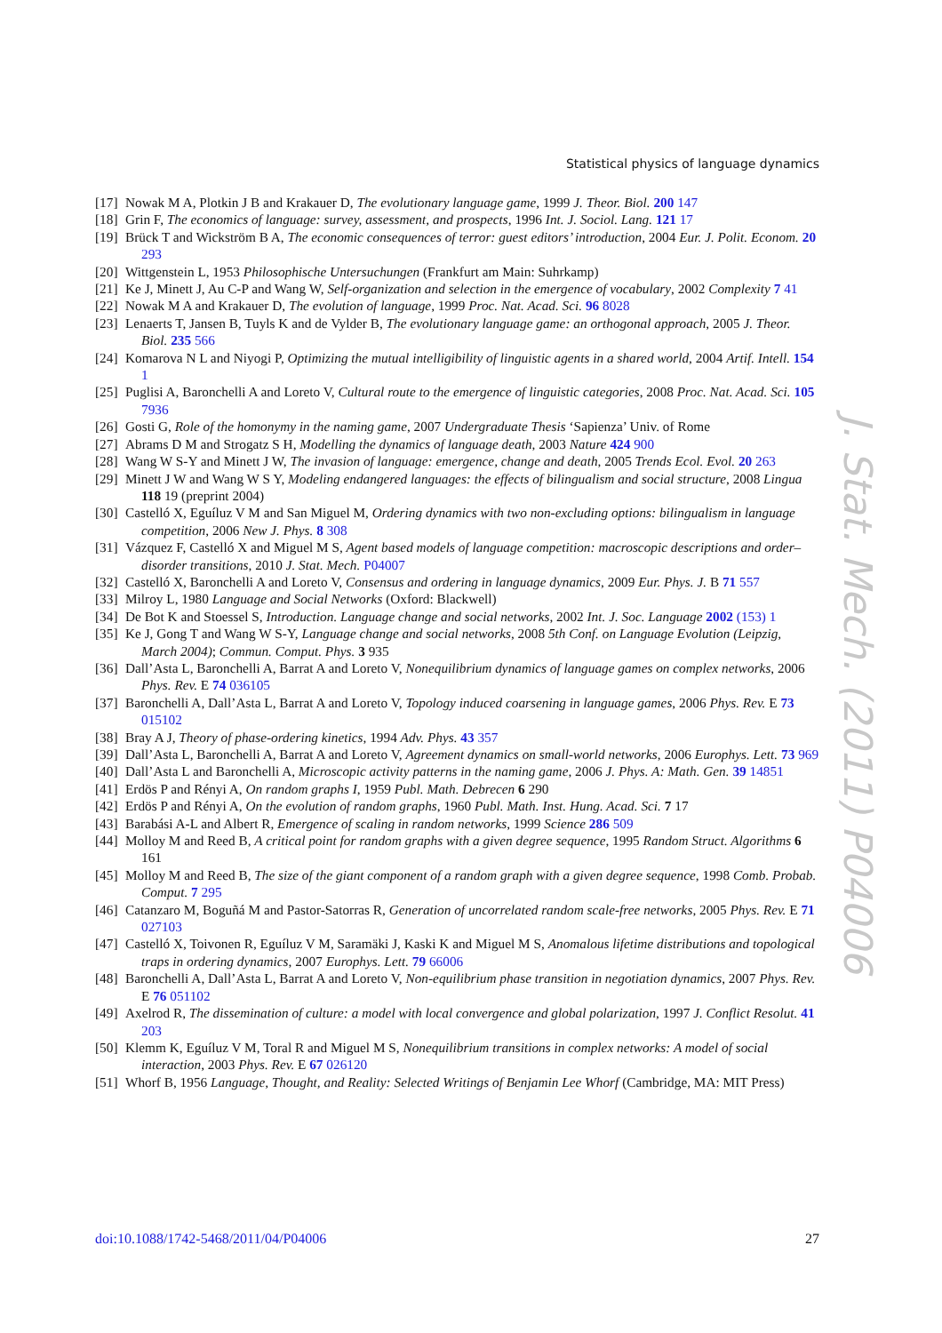Statistical physics of language dynamics
[17] Nowak M A, Plotkin J B and Krakauer D, The evolutionary language game, 1999 J. Theor. Biol. 200 147
[18] Grin F, The economics of language: survey, assessment, and prospects, 1996 Int. J. Sociol. Lang. 121 17
[19] Brück T and Wickström B A, The economic consequences of terror: guest editors’ introduction, 2004 Eur. J. Polit. Econom. 20 293
[20] Wittgenstein L, 1953 Philosophische Untersuchungen (Frankfurt am Main: Suhrkamp)
[21] Ke J, Minett J, Au C-P and Wang W, Self-organization and selection in the emergence of vocabulary, 2002 Complexity 7 41
[22] Nowak M A and Krakauer D, The evolution of language, 1999 Proc. Nat. Acad. Sci. 96 8028
[23] Lenaerts T, Jansen B, Tuyls K and de Vylder B, The evolutionary language game: an orthogonal approach, 2005 J. Theor. Biol. 235 566
[24] Komarova N L and Niyogi P, Optimizing the mutual intelligibility of linguistic agents in a shared world, 2004 Artif. Intell. 154 1
[25] Puglisi A, Baronchelli A and Loreto V, Cultural route to the emergence of linguistic categories, 2008 Proc. Nat. Acad. Sci. 105 7936
[26] Gosti G, Role of the homonymy in the naming game, 2007 Undergraduate Thesis ‘Sapienza’ Univ. of Rome
[27] Abrams D M and Strogatz S H, Modelling the dynamics of language death, 2003 Nature 424 900
[28] Wang W S-Y and Minett J W, The invasion of language: emergence, change and death, 2005 Trends Ecol. Evol. 20 263
[29] Minett J W and Wang W S Y, Modeling endangered languages: the effects of bilingualism and social structure, 2008 Lingua 118 19 (preprint 2004)
[30] Castelló X, Eguíluz V M and San Miguel M, Ordering dynamics with two non-excluding options: bilingualism in language competition, 2006 New J. Phys. 8 308
[31] Vázquez F, Castelló X and Miguel M S, Agent based models of language competition: macroscopic descriptions and order–disorder transitions, 2010 J. Stat. Mech. P04007
[32] Castelló X, Baronchelli A and Loreto V, Consensus and ordering in language dynamics, 2009 Eur. Phys. J. B 71 557
[33] Milroy L, 1980 Language and Social Networks (Oxford: Blackwell)
[34] De Bot K and Stoessel S, Introduction. Language change and social networks, 2002 Int. J. Soc. Language 2002 (153) 1
[35] Ke J, Gong T and Wang W S-Y, Language change and social networks, 2008 5th Conf. on Language Evolution (Leipzig, March 2004); Commun. Comput. Phys. 3 935
[36] Dall’Asta L, Baronchelli A, Barrat A and Loreto V, Nonequilibrium dynamics of language games on complex networks, 2006 Phys. Rev. E 74 036105
[37] Baronchelli A, Dall’Asta L, Barrat A and Loreto V, Topology induced coarsening in language games, 2006 Phys. Rev. E 73 015102
[38] Bray A J, Theory of phase-ordering kinetics, 1994 Adv. Phys. 43 357
[39] Dall’Asta L, Baronchelli A, Barrat A and Loreto V, Agreement dynamics on small-world networks, 2006 Europhys. Lett. 73 969
[40] Dall’Asta L and Baronchelli A, Microscopic activity patterns in the naming game, 2006 J. Phys. A: Math. Gen. 39 14851
[41] Erdös P and Rényi A, On random graphs I, 1959 Publ. Math. Debrecen 6 290
[42] Erdös P and Rényi A, On the evolution of random graphs, 1960 Publ. Math. Inst. Hung. Acad. Sci. 7 17
[43] Barabási A-L and Albert R, Emergence of scaling in random networks, 1999 Science 286 509
[44] Molloy M and Reed B, A critical point for random graphs with a given degree sequence, 1995 Random Struct. Algorithms 6 161
[45] Molloy M and Reed B, The size of the giant component of a random graph with a given degree sequence, 1998 Comb. Probab. Comput. 7 295
[46] Catanzaro M, Boguñá M and Pastor-Satorras R, Generation of uncorrelated random scale-free networks, 2005 Phys. Rev. E 71 027103
[47] Castelló X, Toivonen R, Eguíluz V M, Saramäki J, Kaski K and Miguel M S, Anomalous lifetime distributions and topological traps in ordering dynamics, 2007 Europhys. Lett. 79 66006
[48] Baronchelli A, Dall’Asta L, Barrat A and Loreto V, Non-equilibrium phase transition in negotiation dynamics, 2007 Phys. Rev. E 76 051102
[49] Axelrod R, The dissemination of culture: a model with local convergence and global polarization, 1997 J. Conflict Resolut. 41 203
[50] Klemm K, Eguíluz V M, Toral R and Miguel M S, Nonequilibrium transitions in complex networks: A model of social interaction, 2003 Phys. Rev. E 67 026120
[51] Whorf B, 1956 Language, Thought, and Reality: Selected Writings of Benjamin Lee Whorf (Cambridge, MA: MIT Press)
J. Stat. Mech. (2011) P04006
doi:10.1088/1742-5468/2011/04/P04006 27